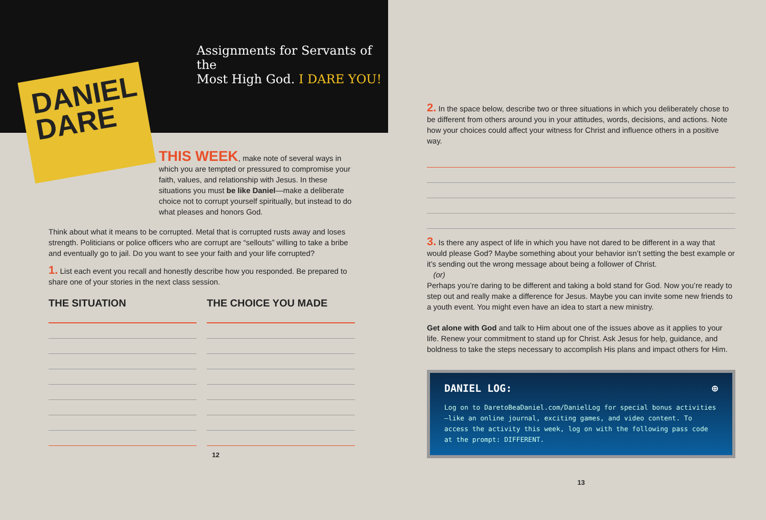DANIEL DARE
Assignments for Servants of the
Most High God. I DARE YOU!
THIS WEEK, make note of several ways in which you are tempted or pressured to compromise your faith, values, and relationship with Jesus. In these situations you must be like Daniel—make a deliberate choice not to corrupt yourself spiritually, but instead to do what pleases and honors God.
Think about what it means to be corrupted. Metal that is corrupted rusts away and loses strength. Politicians or police officers who are corrupt are “sellouts” willing to take a bribe and eventually go to jail. Do you want to see your faith and your life corrupted?
1. List each event you recall and honestly describe how you responded. Be prepared to share one of your stories in the next class session.
THE SITUATION THE CHOICE YOU MADE
12
2. In the space below, describe two or three situations in which you deliberately chose to be different from others around you in your attitudes, words, decisions, and actions. Note how your choices could affect your witness for Christ and influence others in a positive way.
3. Is there any aspect of life in which you have not dared to be different in a way that would please God? Maybe something about your behavior isn’t setting the best example or it’s sending out the wrong message about being a follower of Christ.
(or)
Perhaps you’re daring to be different and taking a bold stand for God. Now you’re ready to step out and really make a difference for Jesus. Maybe you can invite some new friends to a youth event. You might even have an idea to start a new ministry.
Get alone with God and talk to Him about one of the issues above as it applies to your life. Renew your commitment to stand up for Christ. Ask Jesus for help, guidance, and boldness to take the steps necessary to accomplish His plans and impact others for Him.
DANIEL LOG: ⊕
Log on to DaretoBeaDaniel.com/DanielLog for special bonus activities—like an online journal, exciting games, and video content. To access the activity this week, log on with the following pass code at the prompt: DIFFERENT.
13